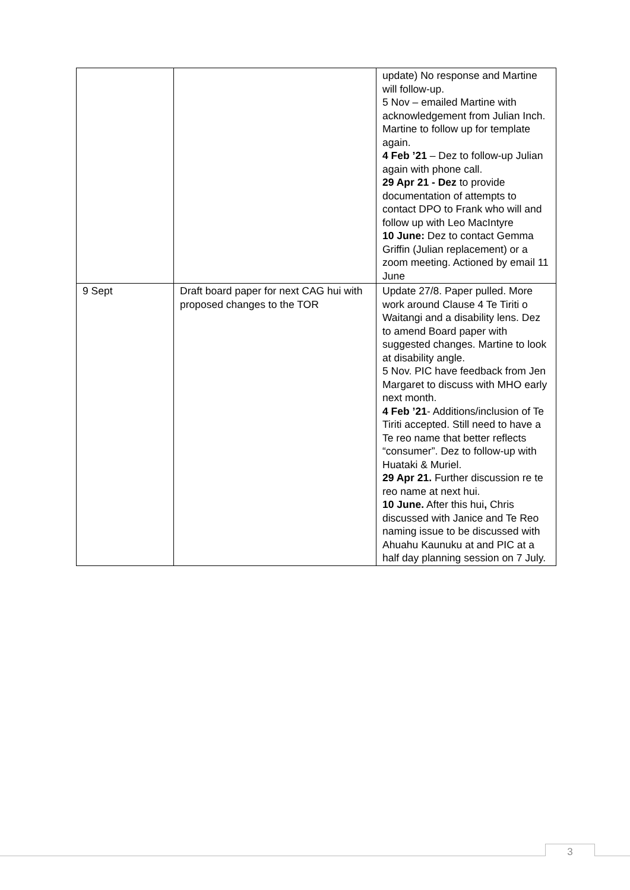| | | update) No response and Martine will follow-up. 5 Nov – emailed Martine with acknowledgement from Julian Inch. Martine to follow up for template again. 4 Feb ’21 – Dez to follow-up Julian again with phone call. 29 Apr 21 - Dez to provide documentation of attempts to contact DPO to Frank who will and follow up with Leo MacIntyre 10 June: Dez to contact Gemma Griffin (Julian replacement) or a zoom meeting. Actioned by email 11 June |
| 9 Sept | Draft board paper for next CAG hui with proposed changes to the TOR | Update 27/8. Paper pulled. More work around Clause 4 Te Tiriti o Waitangi and a disability lens. Dez to amend Board paper with suggested changes. Martine to look at disability angle. 5 Nov. PIC have feedback from Jen Margaret to discuss with MHO early next month. 4 Feb ’21 - Additions/inclusion of Te Tiriti accepted. Still need to have a Te reo name that better reflects “consumer”. Dez to follow-up with Huataki & Muriel. 29 Apr 21. Further discussion re te reo name at next hui. 10 June. After this hui , Chris discussed with Janice and Te Reo naming issue to be discussed with Ahuahu Kaunuku at and PIC at a half day planning session on 7 July. |
3